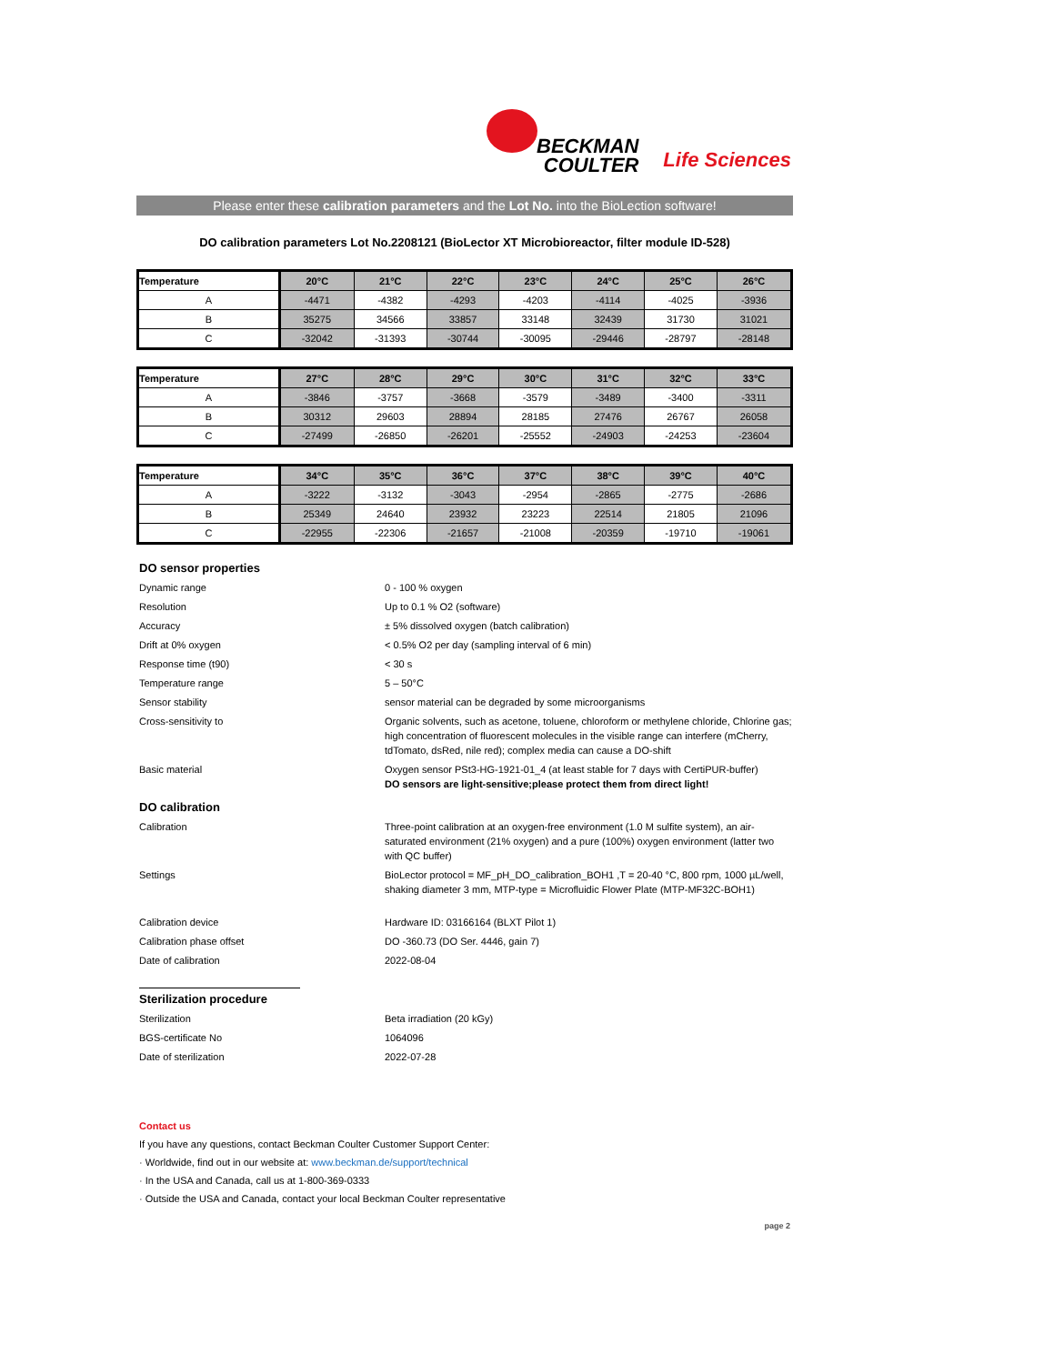BECKMAN
COULTER
Life Sciences
Please enter these calibration parameters and the Lot No. into the BioLection software!
DO calibration parameters Lot No.2208121 (BioLector XT Microbioreactor, filter module ID-528)
| Temperature | 20°C | 21°C | 22°C | 23°C | 24°C | 25°C | 26°C |
| --- | --- | --- | --- | --- | --- | --- | --- |
| A | -4471 | -4382 | -4293 | -4203 | -4114 | -4025 | -3936 |
| B | 35275 | 34566 | 33857 | 33148 | 32439 | 31730 | 31021 |
| C | -32042 | -31393 | -30744 | -30095 | -29446 | -28797 | -28148 |
| Temperature | 27°C | 28°C | 29°C | 30°C | 31°C | 32°C | 33°C |
| --- | --- | --- | --- | --- | --- | --- | --- |
| A | -3846 | -3757 | -3668 | -3579 | -3489 | -3400 | -3311 |
| B | 30312 | 29603 | 28894 | 28185 | 27476 | 26767 | 26058 |
| C | -27499 | -26850 | -26201 | -25552 | -24903 | -24253 | -23604 |
| Temperature | 34°C | 35°C | 36°C | 37°C | 38°C | 39°C | 40°C |
| --- | --- | --- | --- | --- | --- | --- | --- |
| A | -3222 | -3132 | -3043 | -2954 | -2865 | -2775 | -2686 |
| B | 25349 | 24640 | 23932 | 23223 | 22514 | 21805 | 21096 |
| C | -22955 | -22306 | -21657 | -21008 | -20359 | -19710 | -19061 |
DO sensor properties
Dynamic range 0 - 100 % oxygen
Resolution Up to 0.1 % O2 (software)
Accuracy ± 5% dissolved oxygen (batch calibration)
Drift at 0% oxygen < 0.5% O2 per day (sampling interval of 6 min)
Response time (t90) < 30 s
Temperature range 5 – 50°C
Sensor stability sensor material can be degraded by some microorganisms
Cross-sensitivity to Organic solvents, such as acetone, toluene, chloroform or methylene chloride, Chlorine gas; high concentration of fluorescent molecules in the visible range can interfere (mCherry, tdTomato, dsRed, nile red); complex media can cause a DO-shift
Basic material Oxygen sensor PSt3-HG-1921-01_4 (at least stable for 7 days with CertiPUR-buffer)
DO sensors are light-sensitive;please protect them from direct light!
DO calibration
Calibration Three-point calibration at an oxygen-free environment (1.0 M sulfite system), an air-saturated environment (21% oxygen) and a pure (100%) oxygen environment (latter two with QC buffer)
Settings BioLector protocol = MF_pH_DO_calibration_BOH1 ,T = 20-40 °C, 800 rpm, 1000 µL/well, shaking diameter 3 mm, MTP-type = Microfluidic Flower Plate (MTP-MF32C-BOH1)
Calibration device Hardware ID: 03166164 (BLXT Pilot 1)
Calibration phase offset DO -360.73 (DO Ser. 4446, gain 7)
Date of calibration 2022-08-04
Sterilization procedure
Sterilization Beta irradiation (20 kGy)
BGS-certificate No 1064096
Date of sterilization 2022-07-28
Contact us
If you have any questions, contact Beckman Coulter Customer Support Center:
· Worldwide, find out in our website at: www.beckman.de/support/technical
· In the USA and Canada, call us at 1-800-369-0333
· Outside the USA and Canada, contact your local Beckman Coulter representative
page 2